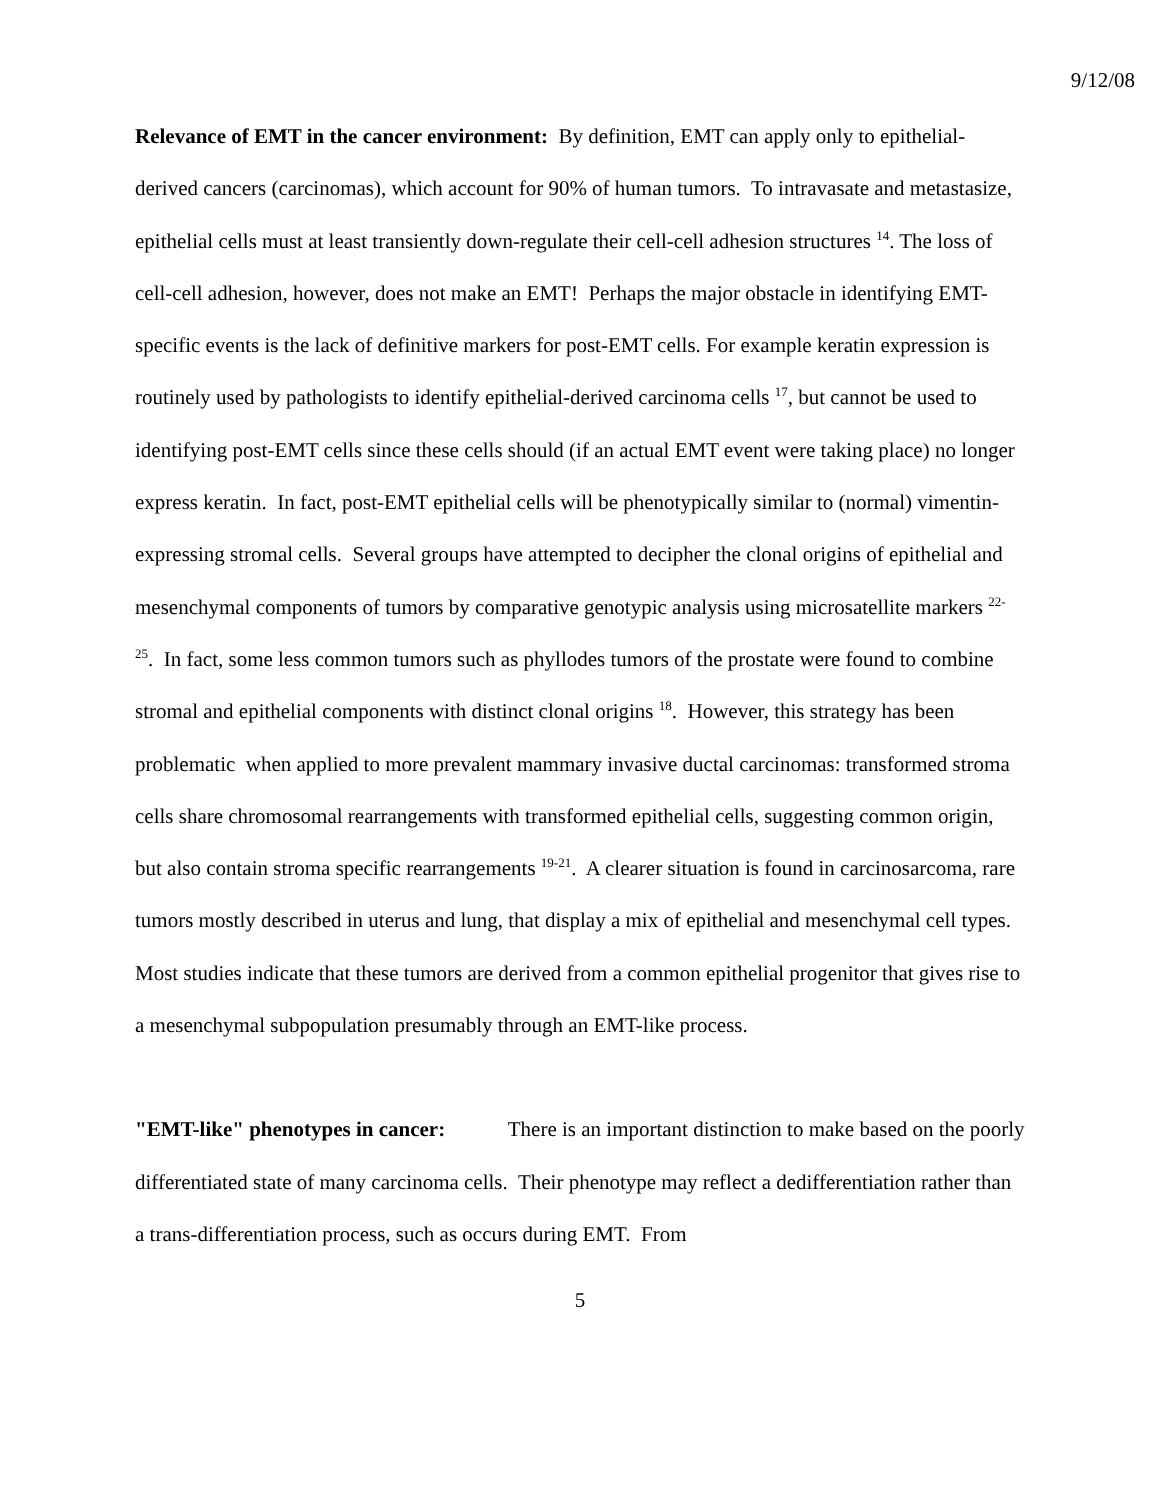9/12/08
Relevance of EMT in the cancer environment: By definition, EMT can apply only to epithelial-derived cancers (carcinomas), which account for 90% of human tumors. To intravasate and metastasize, epithelial cells must at least transiently down-regulate their cell-cell adhesion structures <sup>14</sup>. The loss of cell-cell adhesion, however, does not make an EMT! Perhaps the major obstacle in identifying EMT-specific events is the lack of definitive markers for post-EMT cells. For example keratin expression is routinely used by pathologists to identify epithelial-derived carcinoma cells <sup>17</sup>, but cannot be used to identifying post-EMT cells since these cells should (if an actual EMT event were taking place) no longer express keratin. In fact, post-EMT epithelial cells will be phenotypically similar to (normal) vimentin-expressing stromal cells. Several groups have attempted to decipher the clonal origins of epithelial and mesenchymal components of tumors by comparative genotypic analysis using microsatellite markers <sup>22-25</sup>. In fact, some less common tumors such as phyllodes tumors of the prostate were found to combine stromal and epithelial components with distinct clonal origins <sup>18</sup>. However, this strategy has been problematic when applied to more prevalent mammary invasive ductal carcinomas: transformed stroma cells share chromosomal rearrangements with transformed epithelial cells, suggesting common origin, but also contain stroma specific rearrangements <sup>19-21</sup>. A clearer situation is found in carcinosarcoma, rare tumors mostly described in uterus and lung, that display a mix of epithelial and mesenchymal cell types. Most studies indicate that these tumors are derived from a common epithelial progenitor that gives rise to a mesenchymal subpopulation presumably through an EMT-like process.
"EMT-like" phenotypes in cancer: There is an important distinction to make based on the poorly differentiated state of many carcinoma cells. Their phenotype may reflect a dedifferentiation rather than a trans-differentiation process, such as occurs during EMT. From
5